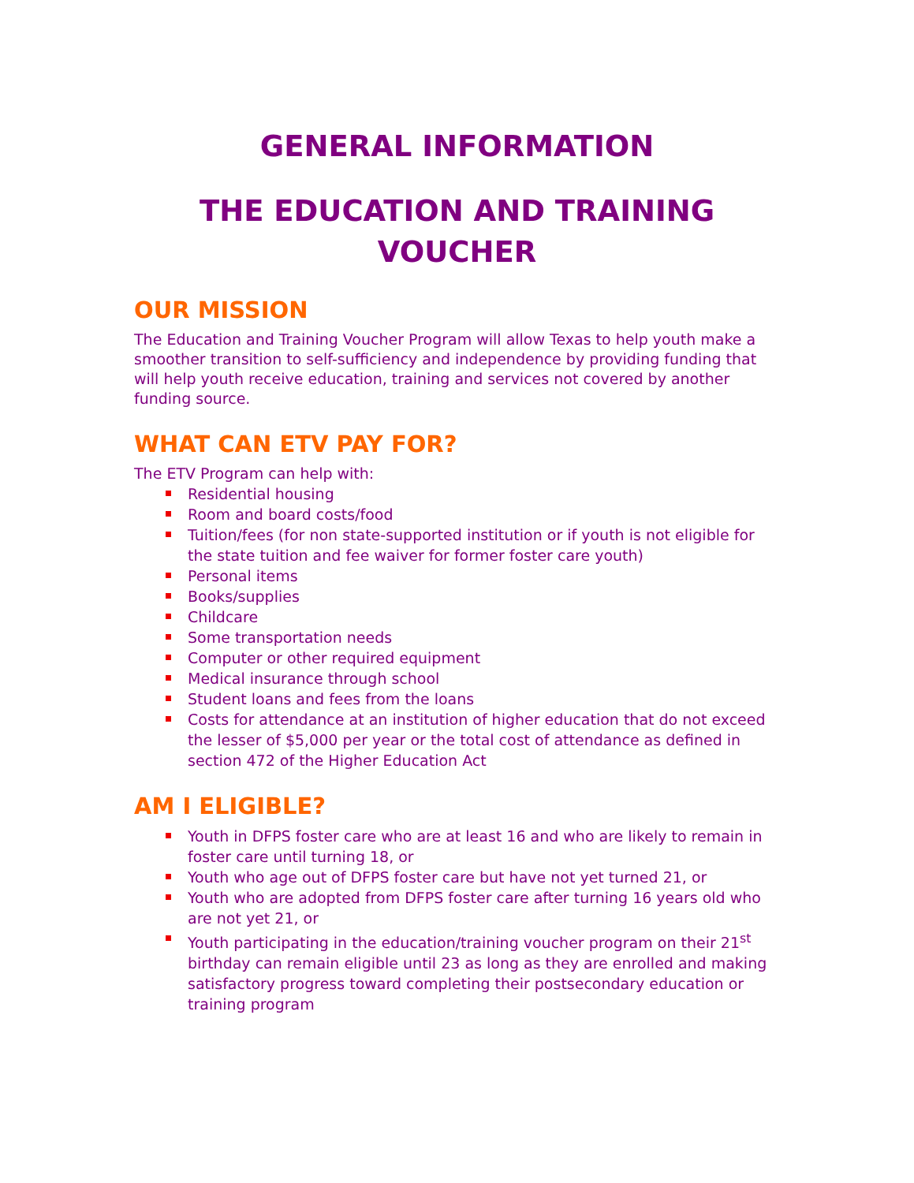GENERAL INFORMATION
THE EDUCATION AND TRAINING
VOUCHER
OUR MISSION
The Education and Training Voucher Program will allow Texas to help youth make a smoother transition to self-sufficiency and independence by providing funding that will help youth receive education, training and services not covered by another funding source.
WHAT CAN ETV PAY FOR?
The ETV Program can help with:
Residential housing
Room and board costs/food
Tuition/fees (for non state-supported institution or if youth is not eligible for the state tuition and fee waiver for former foster care youth)
Personal items
Books/supplies
Childcare
Some transportation needs
Computer or other required equipment
Medical insurance through school
Student loans and fees from the loans
Costs for attendance at an institution of higher education that do not exceed the lesser of $5,000 per year or the total cost of attendance as defined in section 472 of the Higher Education Act
AM I ELIGIBLE?
Youth in DFPS foster care who are at least 16 and who are likely to remain in foster care until turning 18, or
Youth who age out of DFPS foster care but have not yet turned 21, or
Youth who are adopted from DFPS foster care after turning 16 years old who are not yet 21, or
Youth participating in the education/training voucher program on their 21<sup>st</sup> birthday can remain eligible until 23 as long as they are enrolled and making satisfactory progress toward completing their postsecondary education or training program